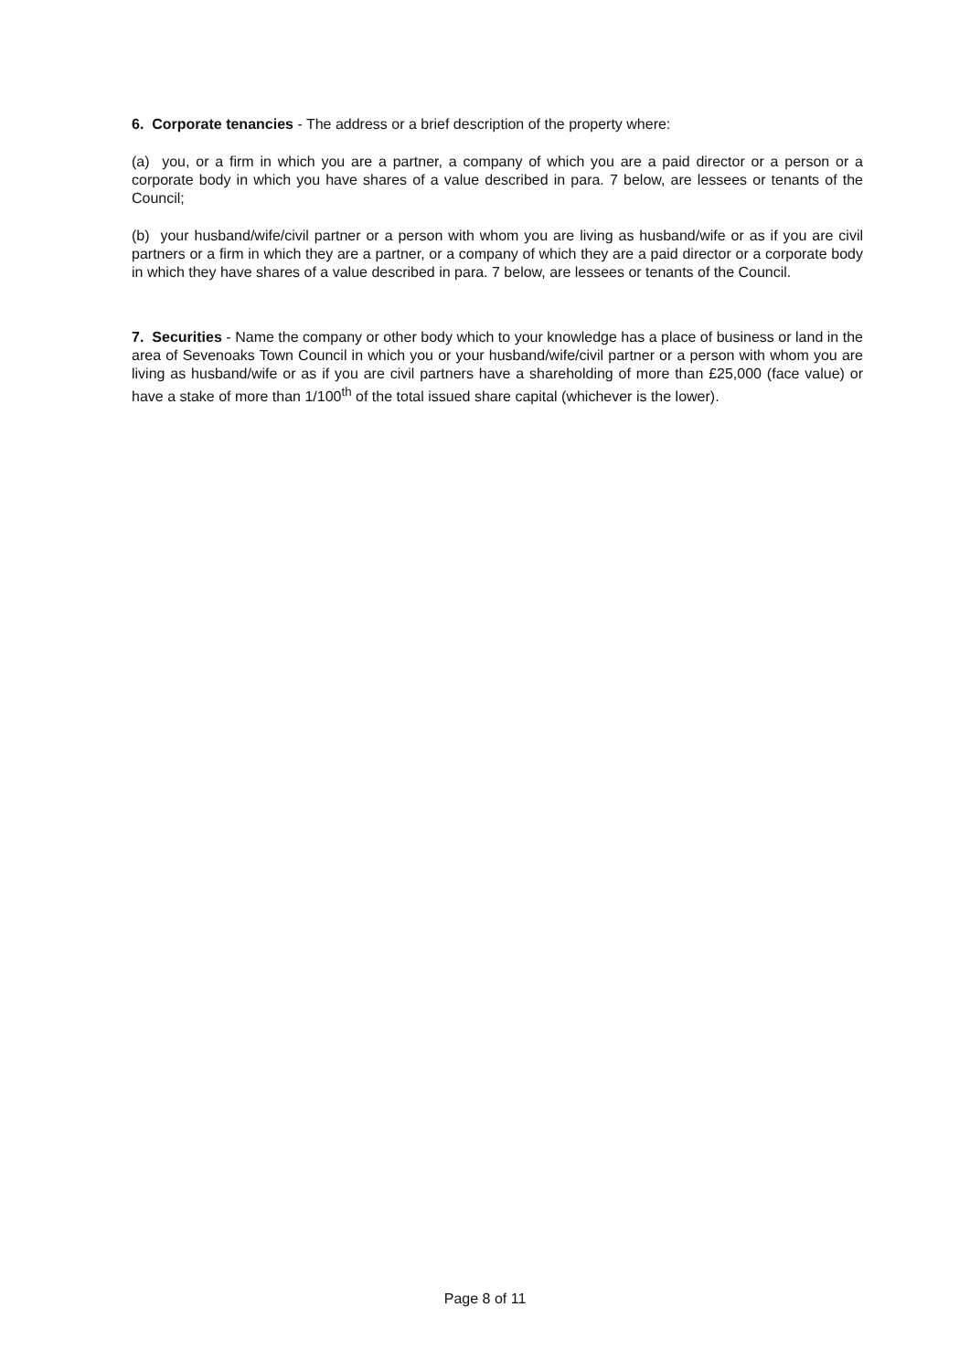6. Corporate tenancies - The address or a brief description of the property where:
(a) you, or a firm in which you are a partner, a company of which you are a paid director or a person or a corporate body in which you have shares of a value described in para. 7 below, are lessees or tenants of the Council;
(b) your husband/wife/civil partner or a person with whom you are living as husband/wife or as if you are civil partners or a firm in which they are a partner, or a company of which they are a paid director or a corporate body in which they have shares of a value described in para. 7 below, are lessees or tenants of the Council.
7. Securities - Name the company or other body which to your knowledge has a place of business or land in the area of Sevenoaks Town Council in which you or your husband/wife/civil partner or a person with whom you are living as husband/wife or as if you are civil partners have a shareholding of more than £25,000 (face value) or have a stake of more than 1/100<sup>th</sup> of the total issued share capital (whichever is the lower).
Page 8 of 11